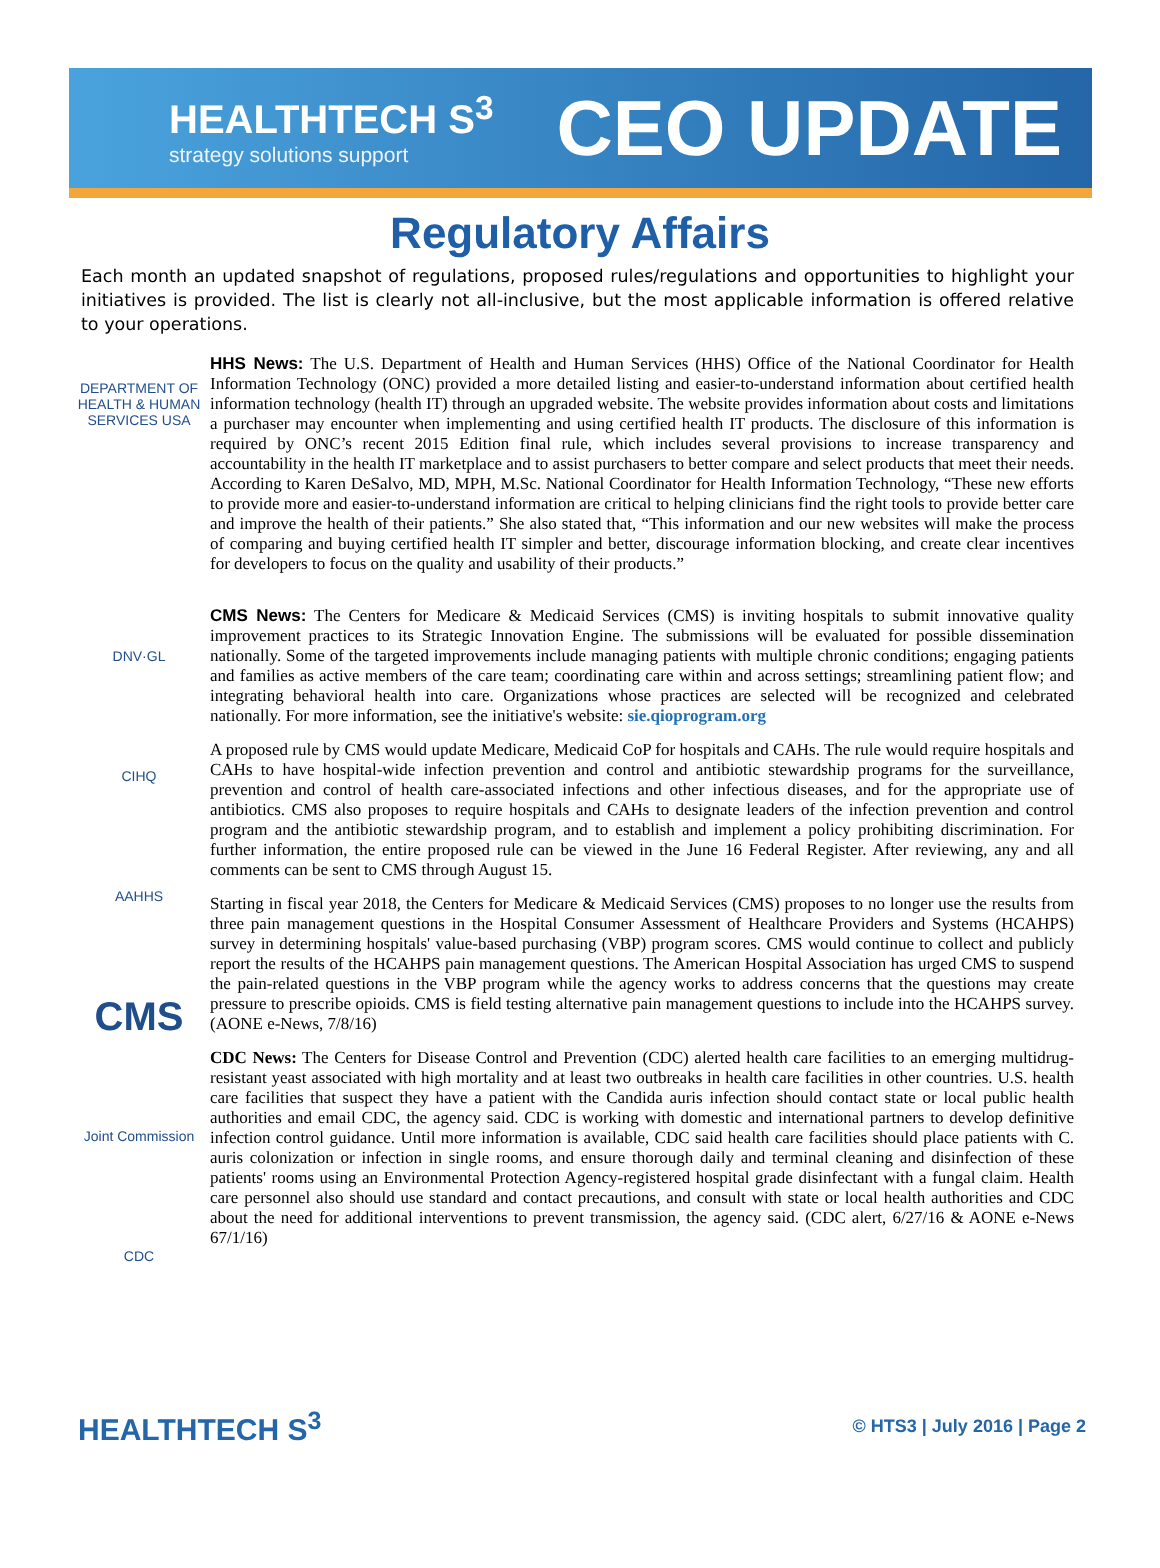HEALTHTECH S<sup>3</sup>
strategy solutions support
CEO UPDATE
Regulatory Affairs
Each month an updated snapshot of regulations, proposed rules/regulations and opportunities to highlight your initiatives is provided. The list is clearly not all-inclusive, but the most applicable information is offered relative to your operations.
DEPARTMENT OF HEALTH & HUMAN SERVICES USA
HHS News: The U.S. Department of Health and Human Services (HHS) Office of the National Coordinator for Health Information Technology (ONC) provided a more detailed listing and easier-to-understand information about certified health information technology (health IT) through an upgraded website. The website provides information about costs and limitations a purchaser may encounter when implementing and using certified health IT products. The disclosure of this information is required by ONC’s recent 2015 Edition final rule, which includes several provisions to increase transparency and accountability in the health IT marketplace and to assist purchasers to better compare and select products that meet their needs. According to Karen DeSalvo, MD, MPH, M.Sc. National Coordinator for Health Information Technology, “These new efforts to provide more and easier-to-understand information are critical to helping clinicians find the right tools to provide better care and improve the health of their patients.” She also stated that, “This information and our new websites will make the process of comparing and buying certified health IT simpler and better, discourage information blocking, and create clear incentives for developers to focus on the quality and usability of their products.”
DNV·GL
CIHQ
AAHHS
CMS
Joint Commission
CDC
CMS News: The Centers for Medicare & Medicaid Services (CMS) is inviting hospitals to submit innovative quality improvement practices to its Strategic Innovation Engine. The submissions will be evaluated for possible dissemination nationally. Some of the targeted improvements include managing patients with multiple chronic conditions; engaging patients and families as active members of the care team; coordinating care within and across settings; streamlining patient flow; and integrating behavioral health into care. Organizations whose practices are selected will be recognized and celebrated nationally. For more information, see the initiative's website: sie.qioprogram.org
A proposed rule by CMS would update Medicare, Medicaid CoP for hospitals and CAHs. The rule would require hospitals and CAHs to have hospital-wide infection prevention and control and antibiotic stewardship programs for the surveillance, prevention and control of health care-associated infections and other infectious diseases, and for the appropriate use of antibiotics. CMS also proposes to require hospitals and CAHs to designate leaders of the infection prevention and control program and the antibiotic stewardship program, and to establish and implement a policy prohibiting discrimination. For further information, the entire proposed rule can be viewed in the June 16 Federal Register. After reviewing, any and all comments can be sent to CMS through August 15.
Starting in fiscal year 2018, the Centers for Medicare & Medicaid Services (CMS) proposes to no longer use the results from three pain management questions in the Hospital Consumer Assessment of Healthcare Providers and Systems (HCAHPS) survey in determining hospitals' value-based purchasing (VBP) program scores. CMS would continue to collect and publicly report the results of the HCAHPS pain management questions. The American Hospital Association has urged CMS to suspend the pain-related questions in the VBP program while the agency works to address concerns that the questions may create pressure to prescribe opioids. CMS is field testing alternative pain management questions to include into the HCAHPS survey. (AONE e-News, 7/8/16)
CDC News: The Centers for Disease Control and Prevention (CDC) alerted health care facilities to an emerging multidrug-resistant yeast associated with high mortality and at least two outbreaks in health care facilities in other countries. U.S. health care facilities that suspect they have a patient with the Candida auris infection should contact state or local public health authorities and email CDC, the agency said. CDC is working with domestic and international partners to develop definitive infection control guidance. Until more information is available, CDC said health care facilities should place patients with C. auris colonization or infection in single rooms, and ensure thorough daily and terminal cleaning and disinfection of these patients' rooms using an Environmental Protection Agency-registered hospital grade disinfectant with a fungal claim. Health care personnel also should use standard and contact precautions, and consult with state or local health authorities and CDC about the need for additional interventions to prevent transmission, the agency said. (CDC alert, 6/27/16 & AONE e-News 67/1/16)
HEALTHTECH S<sup>3</sup>
© HTS3 | July 2016 | Page 2